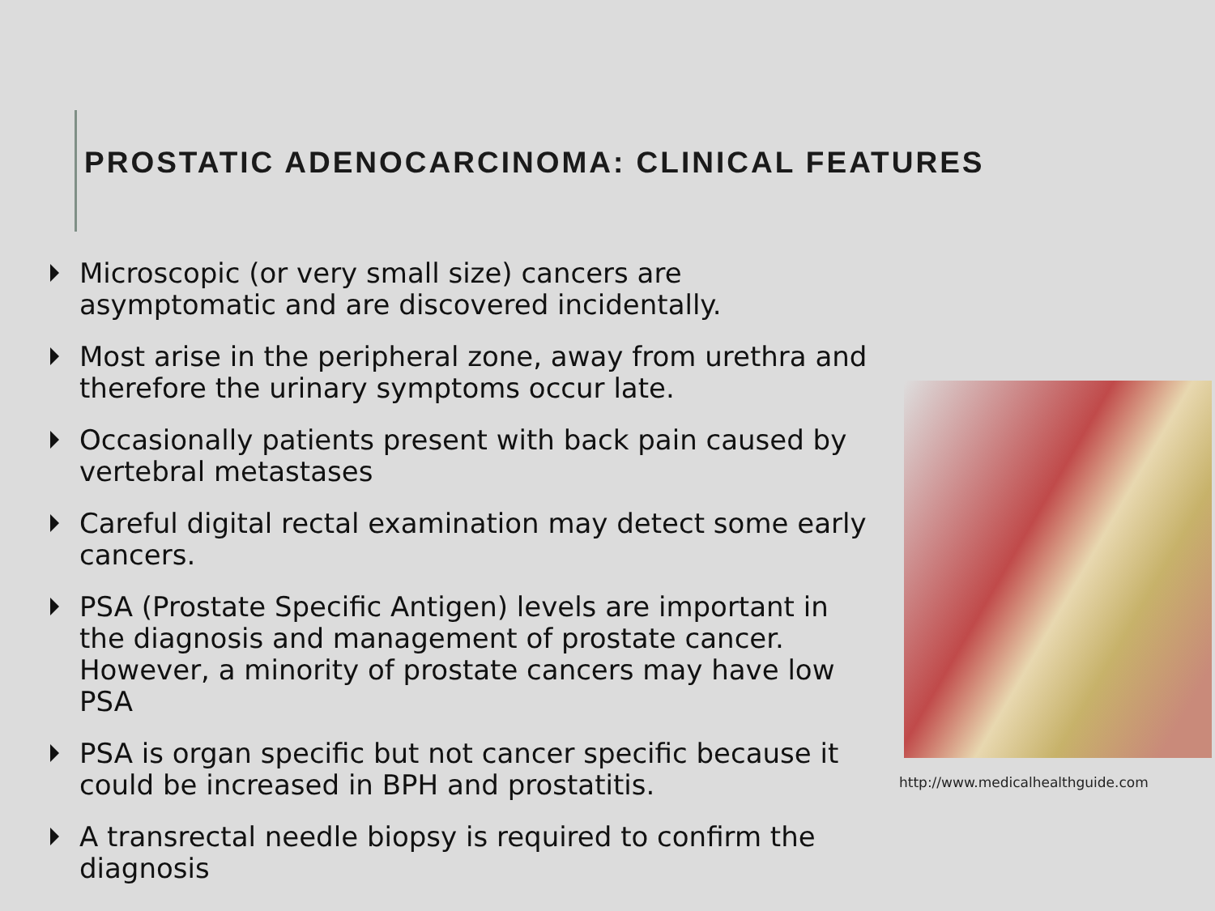PROSTATIC ADENOCARCINOMA: CLINICAL FEATURES
Microscopic (or very small size) cancers are asymptomatic and are discovered incidentally.
Most arise in the peripheral zone, away from urethra and therefore the urinary symptoms occur late.
Occasionally patients present with back pain caused by vertebral metastases
Careful digital rectal examination may detect some early cancers.
PSA (Prostate Specific Antigen) levels are important in the diagnosis and management of prostate cancer. However, a minority of prostate cancers may have low PSA
PSA is organ specific but not cancer specific because it could be increased in BPH and prostatitis.
A transrectal needle biopsy is required to confirm the diagnosis
http://www.medicalhealthguide.com